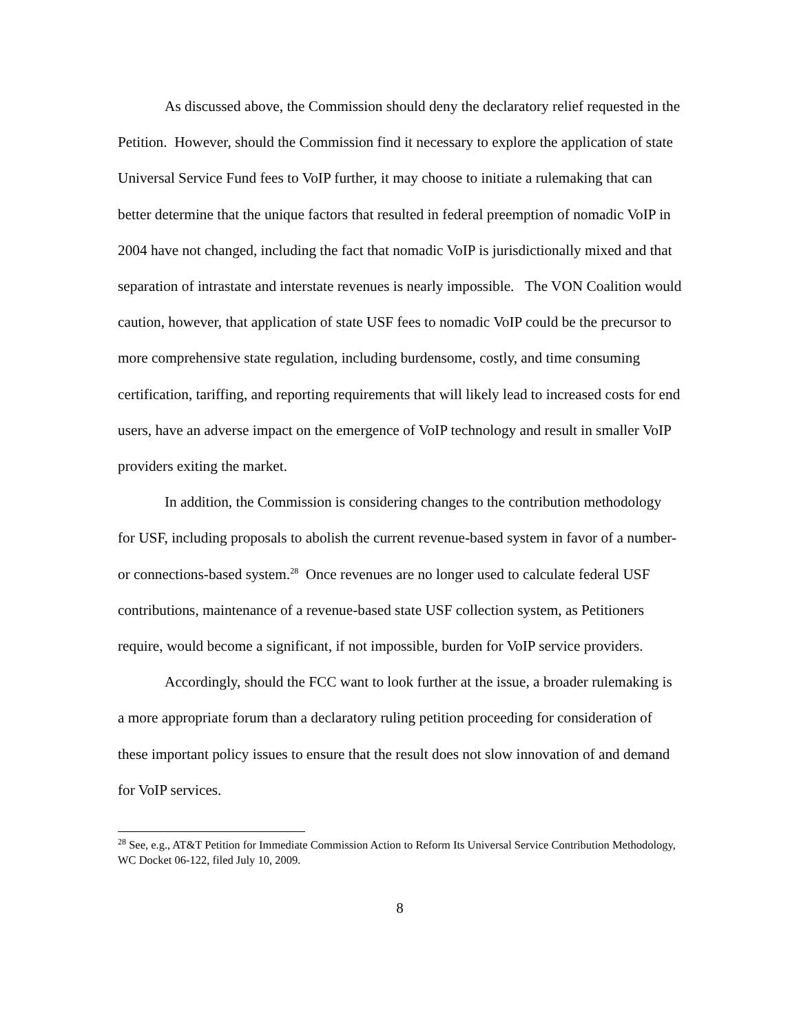As discussed above, the Commission should deny the declaratory relief requested in the Petition. However, should the Commission find it necessary to explore the application of state Universal Service Fund fees to VoIP further, it may choose to initiate a rulemaking that can better determine that the unique factors that resulted in federal preemption of nomadic VoIP in 2004 have not changed, including the fact that nomadic VoIP is jurisdictionally mixed and that separation of intrastate and interstate revenues is nearly impossible. The VON Coalition would caution, however, that application of state USF fees to nomadic VoIP could be the precursor to more comprehensive state regulation, including burdensome, costly, and time consuming certification, tariffing, and reporting requirements that will likely lead to increased costs for end users, have an adverse impact on the emergence of VoIP technology and result in smaller VoIP providers exiting the market.
In addition, the Commission is considering changes to the contribution methodology for USF, including proposals to abolish the current revenue-based system in favor of a number- or connections-based system.<sup>28</sup> Once revenues are no longer used to calculate federal USF contributions, maintenance of a revenue-based state USF collection system, as Petitioners require, would become a significant, if not impossible, burden for VoIP service providers.
Accordingly, should the FCC want to look further at the issue, a broader rulemaking is a more appropriate forum than a declaratory ruling petition proceeding for consideration of these important policy issues to ensure that the result does not slow innovation of and demand for VoIP services.
<sup>28</sup> See, e.g., AT&T Petition for Immediate Commission Action to Reform Its Universal Service Contribution Methodology, WC Docket 06-122, filed July 10, 2009.
8